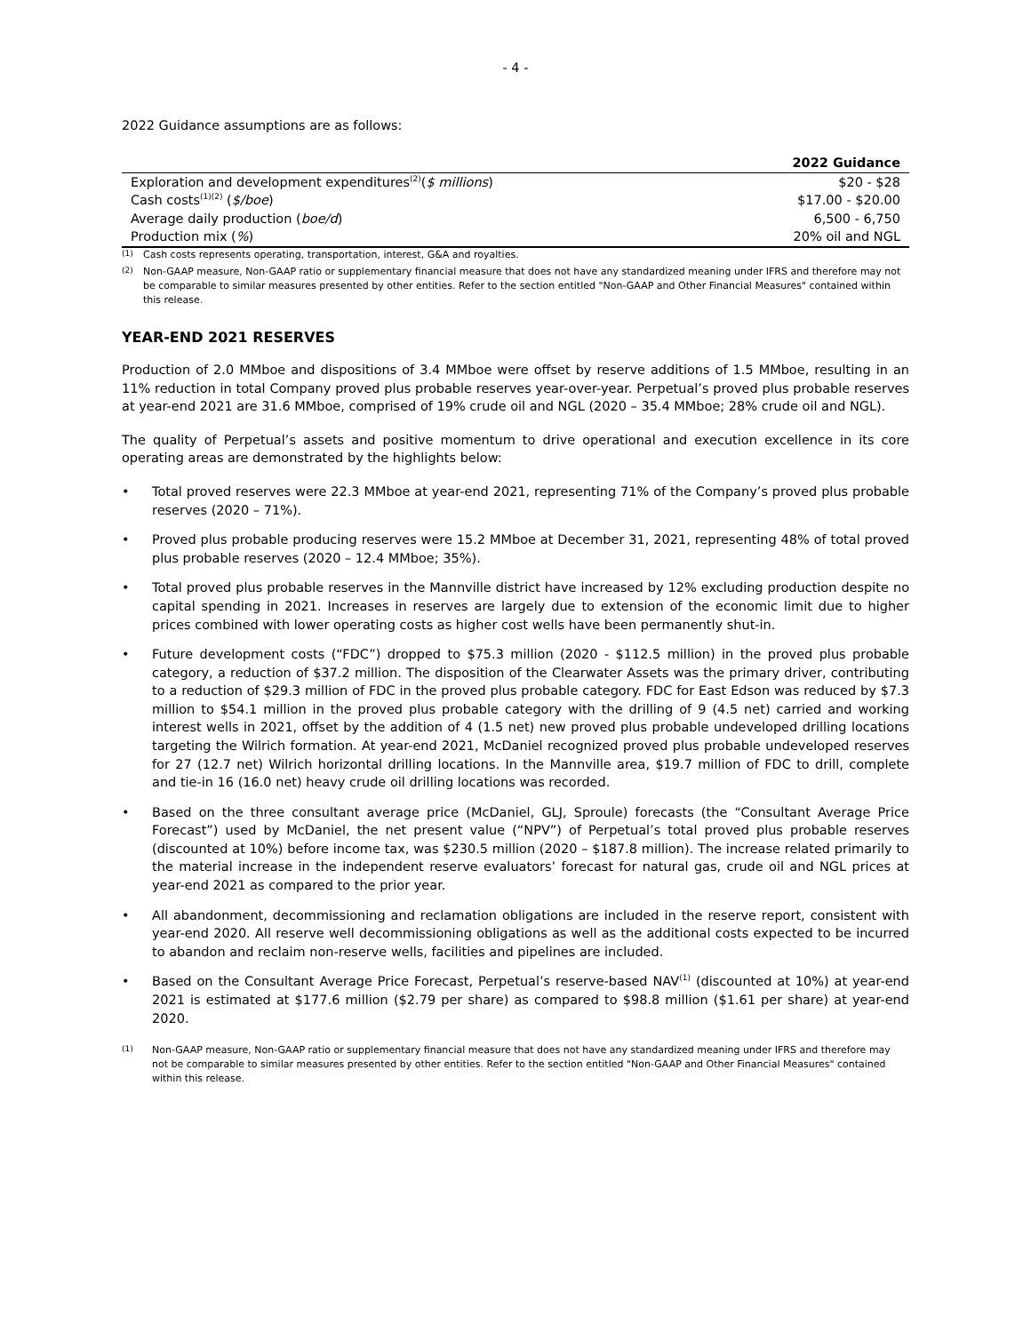- 4 -
2022 Guidance assumptions are as follows:
| | 2022 Guidance |
| --- | --- |
| Exploration and development expenditures<sup>(2)</sup>( $ millions ) | $20 - $28 |
| Cash costs<sup>(1)(2)</sup> ( $/boe ) | $17.00 - $20.00 |
| Average daily production ( boe/d ) | 6,500 - 6,750 |
| Production mix ( % ) | 20% oil and NGL |
<sup>(1)</sup>
Cash costs represents operating, transportation, interest, G&A and royalties.
<sup>(2)</sup>
Non-GAAP measure, Non-GAAP ratio or supplementary financial measure that does not have any standardized meaning under IFRS and therefore may not be comparable to similar measures presented by other entities. Refer to the section entitled "Non-GAAP and Other Financial Measures" contained within this release.
YEAR-END 2021 RESERVES
Production of 2.0 MMboe and dispositions of 3.4 MMboe were offset by reserve additions of 1.5 MMboe, resulting in an 11% reduction in total Company proved plus probable reserves year-over-year. Perpetual’s proved plus probable reserves at year-end 2021 are 31.6 MMboe, comprised of 19% crude oil and NGL (2020 – 35.4 MMboe; 28% crude oil and NGL).
The quality of Perpetual’s assets and positive momentum to drive operational and execution excellence in its core operating areas are demonstrated by the highlights below:
• Total proved reserves were 22.3 MMboe at year-end 2021, representing 71% of the Company’s proved plus probable reserves (2020 – 71%).
• Proved plus probable producing reserves were 15.2 MMboe at December 31, 2021, representing 48% of total proved plus probable reserves (2020 – 12.4 MMboe; 35%).
• Total proved plus probable reserves in the Mannville district have increased by 12% excluding production despite no capital spending in 2021. Increases in reserves are largely due to extension of the economic limit due to higher prices combined with lower operating costs as higher cost wells have been permanently shut-in.
• Future development costs (“FDC”) dropped to $75.3 million (2020 - $112.5 million) in the proved plus probable category, a reduction of $37.2 million. The disposition of the Clearwater Assets was the primary driver, contributing to a reduction of $29.3 million of FDC in the proved plus probable category. FDC for East Edson was reduced by $7.3 million to $54.1 million in the proved plus probable category with the drilling of 9 (4.5 net) carried and working interest wells in 2021, offset by the addition of 4 (1.5 net) new proved plus probable undeveloped drilling locations targeting the Wilrich formation. At year-end 2021, McDaniel recognized proved plus probable undeveloped reserves for 27 (12.7 net) Wilrich horizontal drilling locations. In the Mannville area, $19.7 million of FDC to drill, complete and tie-in 16 (16.0 net) heavy crude oil drilling locations was recorded.
• Based on the three consultant average price (McDaniel, GLJ, Sproule) forecasts (the “Consultant Average Price Forecast”) used by McDaniel, the net present value (“NPV”) of Perpetual’s total proved plus probable reserves (discounted at 10%) before income tax, was $230.5 million (2020 – $187.8 million). The increase related primarily to the material increase in the independent reserve evaluators’ forecast for natural gas, crude oil and NGL prices at year-end 2021 as compared to the prior year.
• All abandonment, decommissioning and reclamation obligations are included in the reserve report, consistent with year-end 2020. All reserve well decommissioning obligations as well as the additional costs expected to be incurred to abandon and reclaim non-reserve wells, facilities and pipelines are included.
• Based on the Consultant Average Price Forecast, Perpetual’s reserve-based NAV<sup>(1)</sup> (discounted at 10%) at year-end 2021 is estimated at $177.6 million ($2.79 per share) as compared to $98.8 million ($1.61 per share) at year-end 2020.
<sup>(1)</sup>
Non-GAAP measure, Non-GAAP ratio or supplementary financial measure that does not have any standardized meaning under IFRS and therefore may not be comparable to similar measures presented by other entities. Refer to the section entitled "Non-GAAP and Other Financial Measures" contained within this release.